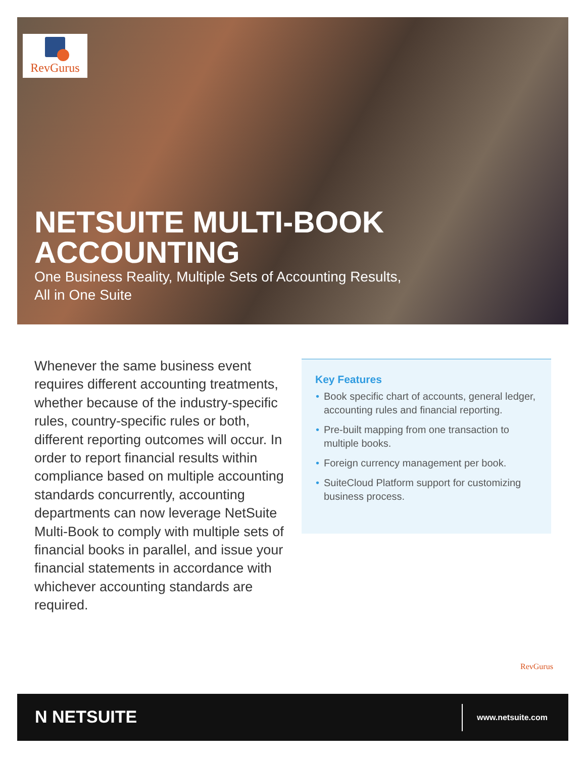RevGurus
NETSUITE MULTI-BOOK
ACCOUNTING
One Business Reality, Multiple Sets of Accounting Results,
All in One Suite
Whenever the same business event requires different accounting treatments, whether because of the industry-specific rules, country-specific rules or both, different reporting outcomes will occur. In order to report financial results within compliance based on multiple accounting standards concurrently, accounting departments can now leverage NetSuite Multi-Book to comply with multiple sets of financial books in parallel, and issue your financial statements in accordance with whichever accounting standards are required.
Key Features
• Book specific chart of accounts, general ledger, accounting rules and financial reporting.
• Pre-built mapping from one transaction to multiple books.
• Foreign currency management per book.
• SuiteCloud Platform support for customizing business process.
RevGurus
N NETSUITE www.netsuite.com